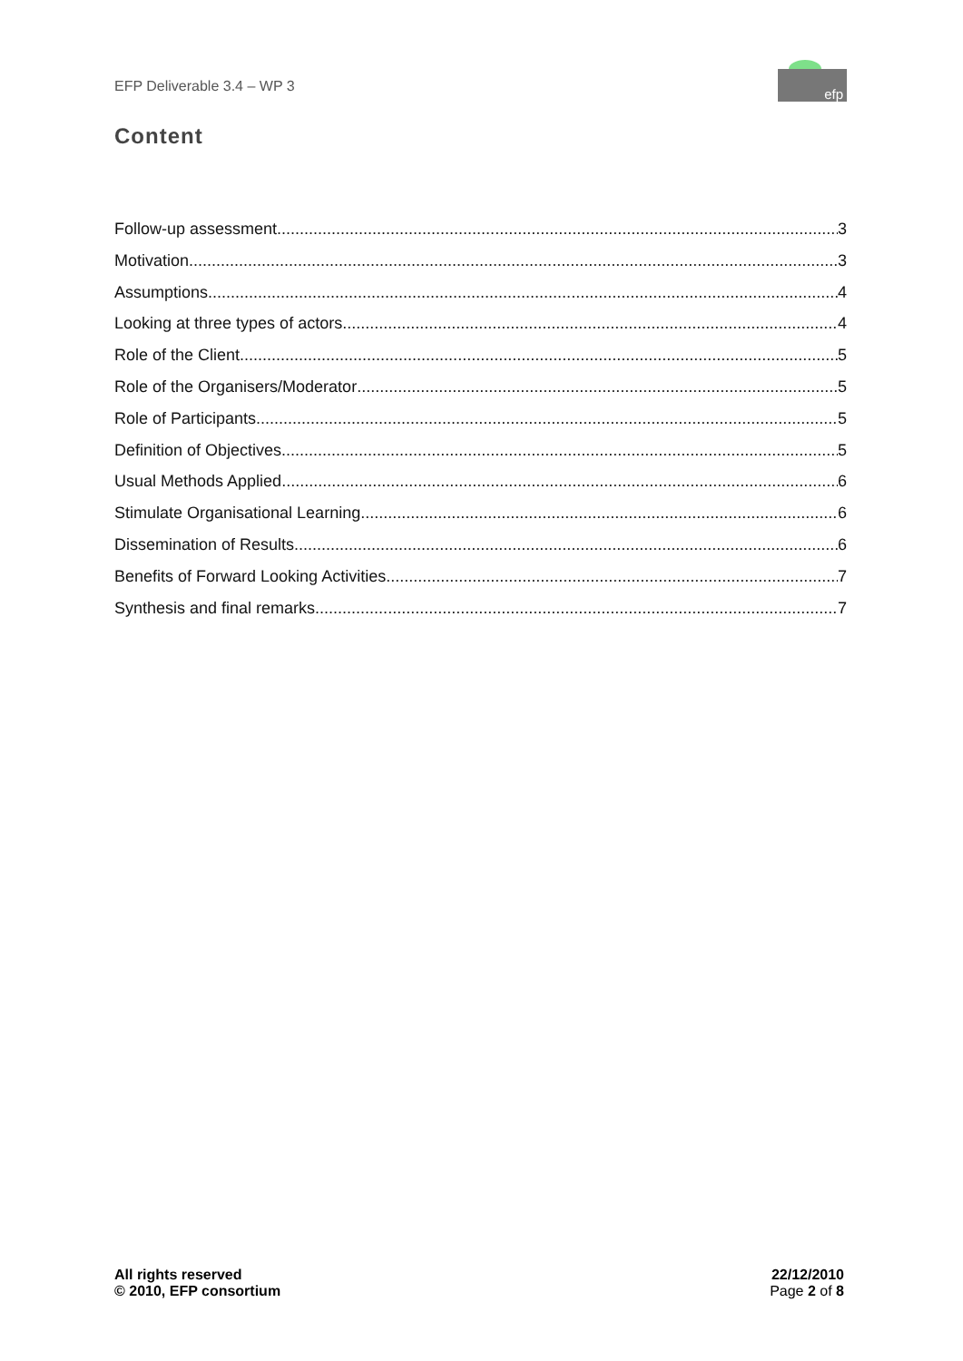EFP Deliverable 3.4 – WP 3
efp
Content
Follow-up assessment 3
Motivation 3
Assumptions 4
Looking at three types of actors 4
Role of the Client 5
Role of the Organisers/Moderator 5
Role of Participants 5
Definition of Objectives 5
Usual Methods Applied 6
Stimulate Organisational Learning 6
Dissemination of Results 6
Benefits of Forward Looking Activities 7
Synthesis and final remarks 7
All rights reserved
© 2010, EFP consortium
22/12/2010
Page 2 of 8